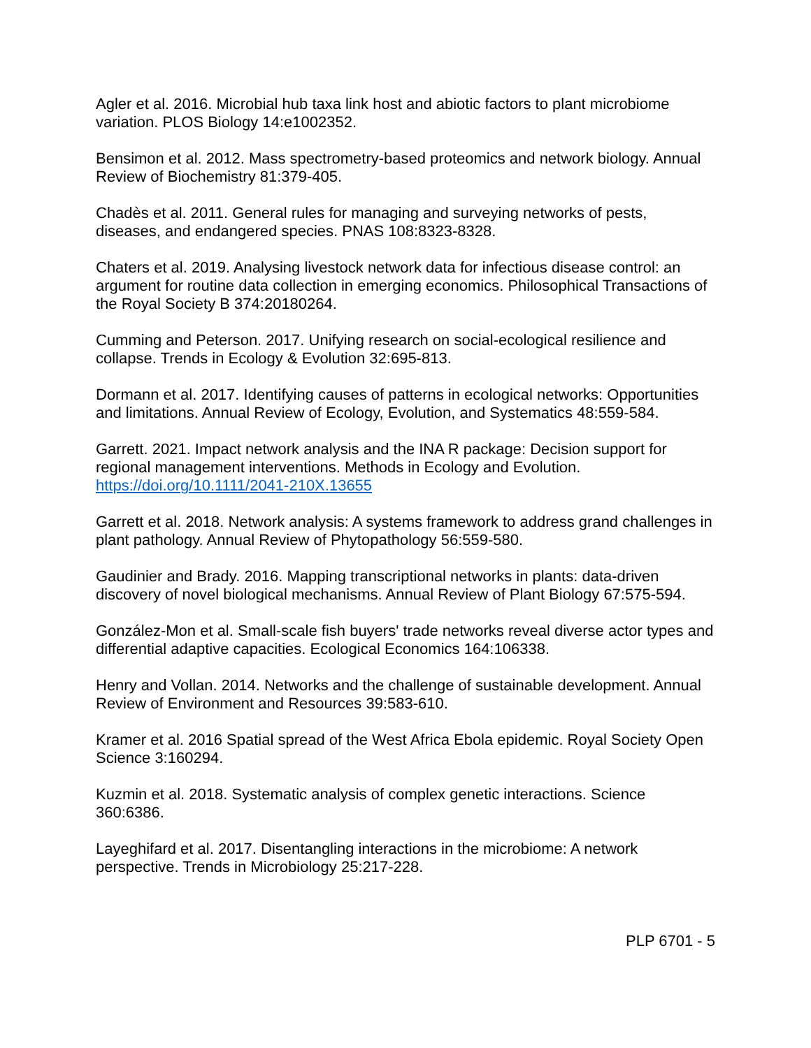Agler et al. 2016. Microbial hub taxa link host and abiotic factors to plant microbiome variation. PLOS Biology 14:e1002352.
Bensimon et al. 2012. Mass spectrometry-based proteomics and network biology. Annual Review of Biochemistry 81:379-405.
Chadès et al. 2011. General rules for managing and surveying networks of pests, diseases, and endangered species. PNAS 108:8323-8328.
Chaters et al. 2019. Analysing livestock network data for infectious disease control: an argument for routine data collection in emerging economics. Philosophical Transactions of the Royal Society B 374:20180264.
Cumming and Peterson. 2017. Unifying research on social-ecological resilience and collapse. Trends in Ecology & Evolution 32:695-813.
Dormann et al. 2017. Identifying causes of patterns in ecological networks: Opportunities and limitations. Annual Review of Ecology, Evolution, and Systematics 48:559-584.
Garrett. 2021. Impact network analysis and the INA R package: Decision support for regional management interventions. Methods in Ecology and Evolution. https://doi.org/10.1111/2041-210X.13655
Garrett et al. 2018. Network analysis: A systems framework to address grand challenges in plant pathology. Annual Review of Phytopathology 56:559-580.
Gaudinier and Brady. 2016. Mapping transcriptional networks in plants: data-driven discovery of novel biological mechanisms. Annual Review of Plant Biology 67:575-594.
González-Mon et al. Small-scale fish buyers' trade networks reveal diverse actor types and differential adaptive capacities. Ecological Economics 164:106338.
Henry and Vollan. 2014. Networks and the challenge of sustainable development. Annual Review of Environment and Resources 39:583-610.
Kramer et al. 2016 Spatial spread of the West Africa Ebola epidemic. Royal Society Open Science 3:160294.
Kuzmin et al. 2018. Systematic analysis of complex genetic interactions. Science 360:6386.
Layeghifard et al. 2017. Disentangling interactions in the microbiome: A network perspective. Trends in Microbiology 25:217-228.
PLP 6701 - 5